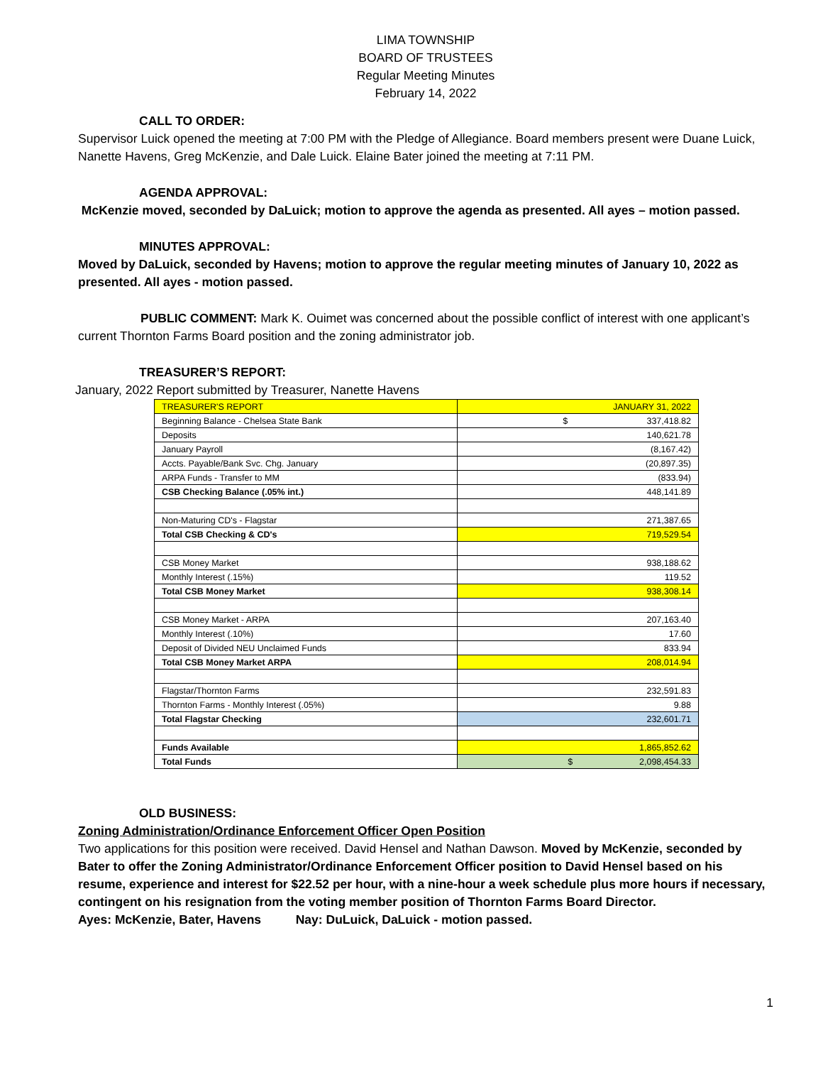LIMA TOWNSHIP
BOARD OF TRUSTEES
Regular Meeting Minutes
February 14, 2022
CALL TO ORDER:
Supervisor Luick opened the meeting at 7:00 PM with the Pledge of Allegiance. Board members present were Duane Luick, Nanette Havens, Greg McKenzie, and Dale Luick. Elaine Bater joined the meeting at 7:11 PM.
AGENDA APPROVAL:
McKenzie moved, seconded by DaLuick; motion to approve the agenda as presented. All ayes – motion passed.
MINUTES APPROVAL:
Moved by DaLuick, seconded by Havens; motion to approve the regular meeting minutes of January 10, 2022 as presented. All ayes - motion passed.
PUBLIC COMMENT: Mark K. Ouimet was concerned about the possible conflict of interest with one applicant’s current Thornton Farms Board position and the zoning administrator job.
TREASURER’S REPORT:
January, 2022 Report submitted by Treasurer, Nanette Havens
| TREASURER'S REPORT | JANUARY 31, 2022 |
| Beginning Balance - Chelsea State Bank | $ 337,418.82 |
| Deposits | 140,621.78 |
| January Payroll | (8,167.42) |
| Accts. Payable/Bank Svc. Chg. January | (20,897.35) |
| ARPA Funds - Transfer to MM | (833.94) |
| CSB Checking Balance (.05% int.) | 448,141.89 |
| Non-Maturing CD's - Flagstar | 271,387.65 |
| Total CSB Checking & CD's | 719,529.54 |
| CSB Money Market | 938,188.62 |
| Monthly Interest (.15%) | 119.52 |
| Total CSB Money Market | 938,308.14 |
| CSB Money Market - ARPA | 207,163.40 |
| Monthly Interest (.10%) | 17.60 |
| Deposit of Divided NEU Unclaimed Funds | 833.94 |
| Total CSB Money Market ARPA | 208,014.94 |
| Flagstar/Thornton Farms | 232,591.83 |
| Thornton Farms - Monthly Interest (.05%) | 9.88 |
| Total Flagstar Checking | 232,601.71 |
| Funds Available | 1,865,852.62 |
| Total Funds | $ 2,098,454.33 |
OLD BUSINESS:
Zoning Administration/Ordinance Enforcement Officer Open Position
Two applications for this position were received. David Hensel and Nathan Dawson. Moved by McKenzie, seconded by Bater to offer the Zoning Administrator/Ordinance Enforcement Officer position to David Hensel based on his resume, experience and interest for $22.52 per hour, with a nine-hour a week schedule plus more hours if necessary, contingent on his resignation from the voting member position of Thornton Farms Board Director.
Ayes: McKenzie, Bater, Havens Nay: DuLuick, DaLuick - motion passed.
1